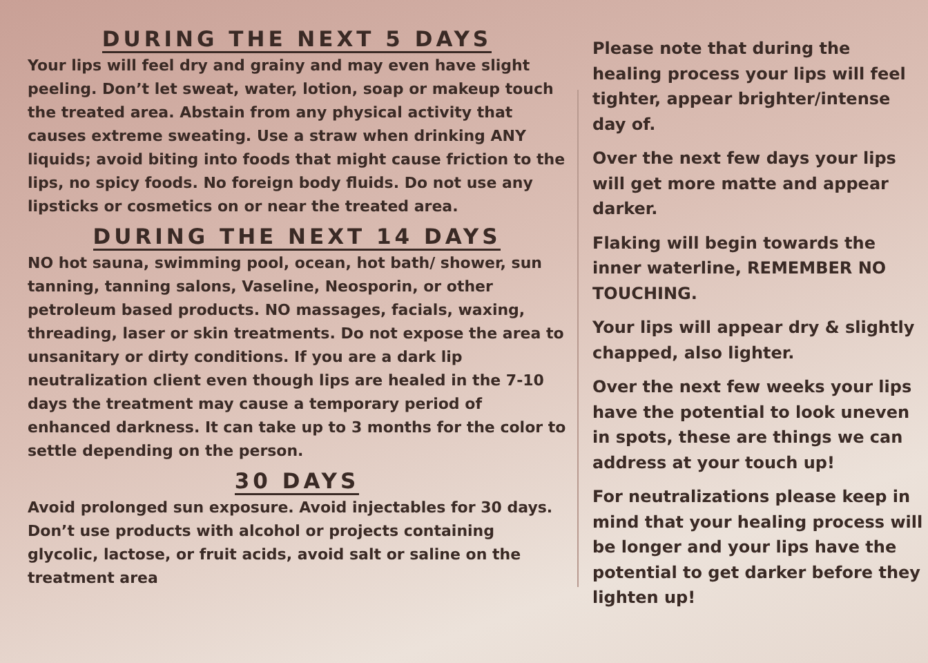DURING THE NEXT 5 DAYS
Your lips will feel dry and grainy and may even have slight peeling. Don’t let sweat, water, lotion, soap or makeup touch the treated area. Abstain from any physical activity that causes extreme sweating. Use a straw when drinking ANY liquids; avoid biting into foods that might cause friction to the lips, no spicy foods. No foreign body fluids. Do not use any lipsticks or cosmetics on or near the treated area.
DURING THE NEXT 14 DAYS
NO hot sauna, swimming pool, ocean, hot bath/ shower, sun tanning, tanning salons, Vaseline, Neosporin, or other petroleum based products. NO massages, facials, waxing, threading, laser or skin treatments. Do not expose the area to unsanitary or dirty conditions. If you are a dark lip neutralization client even though lips are healed in the 7-10 days the treatment may cause a temporary period of enhanced darkness. It can take up to 3 months for the color to settle depending on the person.
30 DAYS
Avoid prolonged sun exposure. Avoid injectables for 30 days. Don’t use products with alcohol or projects containing glycolic, lactose, or fruit acids, avoid salt or saline on the treatment area
Please note that during the healing process your lips will feel tighter, appear brighter/intense day of.
Over the next few days your lips will get more matte and appear darker.
Flaking will begin towards the inner waterline, REMEMBER NO TOUCHING.
Your lips will appear dry & slightly chapped, also lighter.
Over the next few weeks your lips have the potential to look uneven in spots, these are things we can address at your touch up!
For neutralizations please keep in mind that your healing process will be longer and your lips have the potential to get darker before they lighten up!